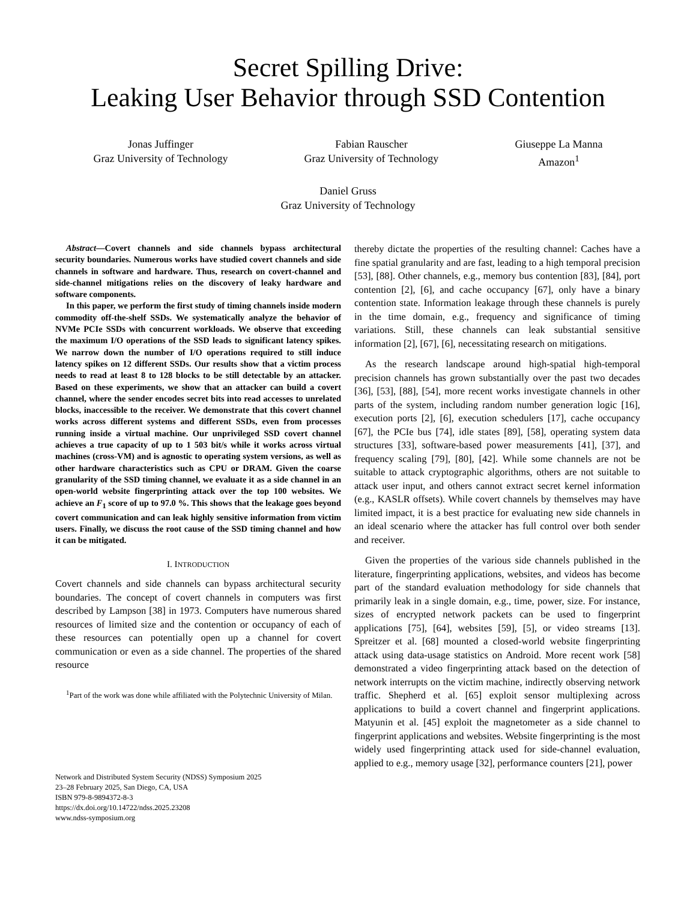Secret Spilling Drive:
Leaking User Behavior through SSD Contention
Jonas Juffinger
Graz University of Technology
Fabian Rauscher
Graz University of Technology
Giuseppe La Manna
Amazon<sup>1</sup>
Daniel Gruss
Graz University of Technology
Abstract—Covert channels and side channels bypass architectural security boundaries. Numerous works have studied covert channels and side channels in software and hardware. Thus, research on covert-channel and side-channel mitigations relies on the discovery of leaky hardware and software components.
In this paper, we perform the first study of timing channels inside modern commodity off-the-shelf SSDs. We systematically analyze the behavior of NVMe PCIe SSDs with concurrent workloads. We observe that exceeding the maximum I/O operations of the SSD leads to significant latency spikes. We narrow down the number of I/O operations required to still induce latency spikes on 12 different SSDs. Our results show that a victim process needs to read at least 8 to 128 blocks to be still detectable by an attacker. Based on these experiments, we show that an attacker can build a covert channel, where the sender encodes secret bits into read accesses to unrelated blocks, inaccessible to the receiver. We demonstrate that this covert channel works across different systems and different SSDs, even from processes running inside a virtual machine. Our unprivileged SSD covert channel achieves a true capacity of up to 1 503 bit/s while it works across virtual machines (cross-VM) and is agnostic to operating system versions, as well as other hardware characteristics such as CPU or DRAM. Given the coarse granularity of the SSD timing channel, we evaluate it as a side channel in an open-world website fingerprinting attack over the top 100 websites. We achieve an F<sub>1</sub> score of up to 97.0 %. This shows that the leakage goes beyond covert communication and can leak highly sensitive information from victim users. Finally, we discuss the root cause of the SSD timing channel and how it can be mitigated.
I. INTRODUCTION
Covert channels and side channels can bypass architectural security boundaries. The concept of covert channels in computers was first described by Lampson [38] in 1973. Computers have numerous shared resources of limited size and the contention or occupancy of each of these resources can potentially open up a channel for covert communication or even as a side channel. The properties of the shared resource
<sup>1</sup> Part of the work was done while affiliated with the Polytechnic University of Milan.
Network and Distributed System Security (NDSS) Symposium 2025
23–28 February 2025, San Diego, CA, USA
ISBN 979-8-9894372-8-3
https://dx.doi.org/10.14722/ndss.2025.23208
www.ndss-symposium.org
thereby dictate the properties of the resulting channel: Caches have a fine spatial granularity and are fast, leading to a high temporal precision [53], [88]. Other channels, e.g., memory bus contention [83], [84], port contention [2], [6], and cache occupancy [67], only have a binary contention state. Information leakage through these channels is purely in the time domain, e.g., frequency and significance of timing variations. Still, these channels can leak substantial sensitive information [2], [67], [6], necessitating research on mitigations.
As the research landscape around high-spatial high-temporal precision channels has grown substantially over the past two decades [36], [53], [88], [54], more recent works investigate channels in other parts of the system, including random number generation logic [16], execution ports [2], [6], execution schedulers [17], cache occupancy [67], the PCIe bus [74], idle states [89], [58], operating system data structures [33], software-based power measurements [41], [37], and frequency scaling [79], [80], [42]. While some channels are not be suitable to attack cryptographic algorithms, others are not suitable to attack user input, and others cannot extract secret kernel information (e.g., KASLR offsets). While covert channels by themselves may have limited impact, it is a best practice for evaluating new side channels in an ideal scenario where the attacker has full control over both sender and receiver.
Given the properties of the various side channels published in the literature, fingerprinting applications, websites, and videos has become part of the standard evaluation methodology for side channels that primarily leak in a single domain, e.g., time, power, size. For instance, sizes of encrypted network packets can be used to fingerprint applications [75], [64], websites [59], [5], or video streams [13]. Spreitzer et al. [68] mounted a closed-world website fingerprinting attack using data-usage statistics on Android. More recent work [58] demonstrated a video fingerprinting attack based on the detection of network interrupts on the victim machine, indirectly observing network traffic. Shepherd et al. [65] exploit sensor multiplexing across applications to build a covert channel and fingerprint applications. Matyunin et al. [45] exploit the magnetometer as a side channel to fingerprint applications and websites. Website fingerprinting is the most widely used fingerprinting attack used for side-channel evaluation, applied to e.g., memory usage [32], performance counters [21], power